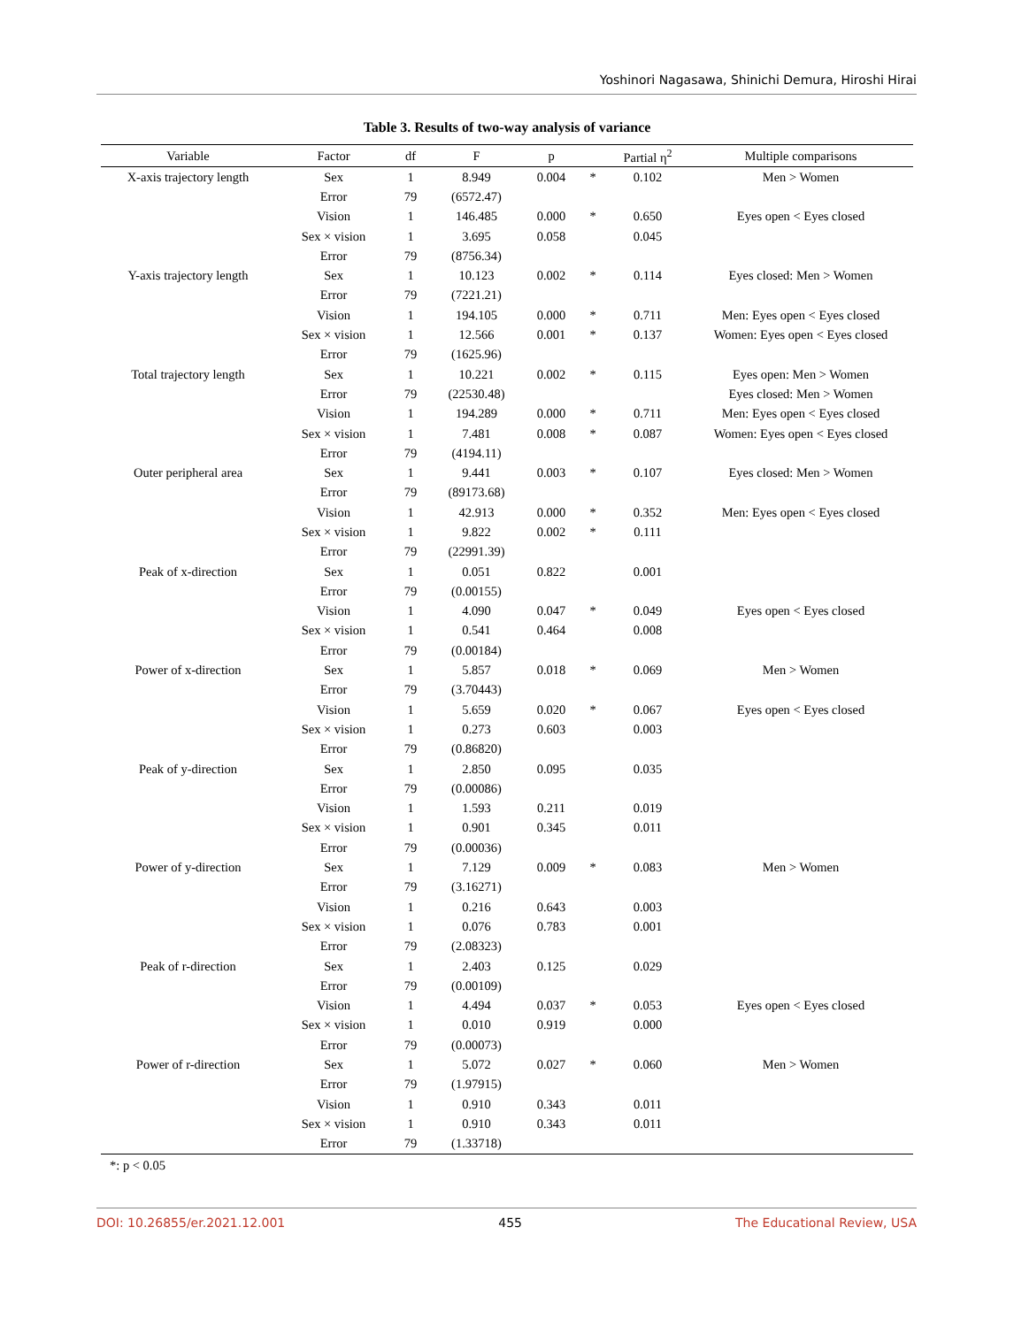Yoshinori Nagasawa, Shinichi Demura, Hiroshi Hirai
Table 3. Results of two-way analysis of variance
| Variable | Factor | df | F | p | | Partial η<sup>2</sup> | Multiple comparisons |
| --- | --- | --- | --- | --- | --- | --- | --- |
| X-axis trajectory length | Sex | 1 | 8.949 | 0.004 | * | 0.102 | Men > Women |
| | Error | 79 | (6572.47) | | | | |
| | Vision | 1 | 146.485 | 0.000 | * | 0.650 | Eyes open < Eyes closed |
| | Sex × vision | 1 | 3.695 | 0.058 | | 0.045 | |
| | Error | 79 | (8756.34) | | | | |
| Y-axis trajectory length | Sex | 1 | 10.123 | 0.002 | * | 0.114 | Eyes closed: Men > Women |
| | Error | 79 | (7221.21) | | | | |
| | Vision | 1 | 194.105 | 0.000 | * | 0.711 | Men: Eyes open < Eyes closed |
| | Sex × vision | 1 | 12.566 | 0.001 | * | 0.137 | Women: Eyes open < Eyes closed |
| | Error | 79 | (1625.96) | | | | |
| Total trajectory length | Sex | 1 | 10.221 | 0.002 | * | 0.115 | Eyes open: Men > Women |
| | Error | 79 | (22530.48) | | | | Eyes closed: Men > Women |
| | Vision | 1 | 194.289 | 0.000 | * | 0.711 | Men: Eyes open < Eyes closed |
| | Sex × vision | 1 | 7.481 | 0.008 | * | 0.087 | Women: Eyes open < Eyes closed |
| | Error | 79 | (4194.11) | | | | |
| Outer peripheral area | Sex | 1 | 9.441 | 0.003 | * | 0.107 | Eyes closed: Men > Women |
| | Error | 79 | (89173.68) | | | | |
| | Vision | 1 | 42.913 | 0.000 | * | 0.352 | Men: Eyes open < Eyes closed |
| | Sex × vision | 1 | 9.822 | 0.002 | * | 0.111 | |
| | Error | 79 | (22991.39) | | | | |
| Peak of x-direction | Sex | 1 | 0.051 | 0.822 | | 0.001 | |
| | Error | 79 | (0.00155) | | | | |
| | Vision | 1 | 4.090 | 0.047 | * | 0.049 | Eyes open < Eyes closed |
| | Sex × vision | 1 | 0.541 | 0.464 | | 0.008 | |
| | Error | 79 | (0.00184) | | | | |
| Power of x-direction | Sex | 1 | 5.857 | 0.018 | * | 0.069 | Men > Women |
| | Error | 79 | (3.70443) | | | | |
| | Vision | 1 | 5.659 | 0.020 | * | 0.067 | Eyes open < Eyes closed |
| | Sex × vision | 1 | 0.273 | 0.603 | | 0.003 | |
| | Error | 79 | (0.86820) | | | | |
| Peak of y-direction | Sex | 1 | 2.850 | 0.095 | | 0.035 | |
| | Error | 79 | (0.00086) | | | | |
| | Vision | 1 | 1.593 | 0.211 | | 0.019 | |
| | Sex × vision | 1 | 0.901 | 0.345 | | 0.011 | |
| | Error | 79 | (0.00036) | | | | |
| Power of y-direction | Sex | 1 | 7.129 | 0.009 | * | 0.083 | Men > Women |
| | Error | 79 | (3.16271) | | | | |
| | Vision | 1 | 0.216 | 0.643 | | 0.003 | |
| | Sex × vision | 1 | 0.076 | 0.783 | | 0.001 | |
| | Error | 79 | (2.08323) | | | | |
| Peak of r-direction | Sex | 1 | 2.403 | 0.125 | | 0.029 | |
| | Error | 79 | (0.00109) | | | | |
| | Vision | 1 | 4.494 | 0.037 | * | 0.053 | Eyes open < Eyes closed |
| | Sex × vision | 1 | 0.010 | 0.919 | | 0.000 | |
| | Error | 79 | (0.00073) | | | | |
| Power of r-direction | Sex | 1 | 5.072 | 0.027 | * | 0.060 | Men > Women |
| | Error | 79 | (1.97915) | | | | |
| | Vision | 1 | 0.910 | 0.343 | | 0.011 | |
| | Sex × vision | 1 | 0.910 | 0.343 | | 0.011 | |
| | Error | 79 | (1.33718) | | | | |
*: p < 0.05
DOI: 10.26855/er.2021.12.001 455 The Educational Review, USA